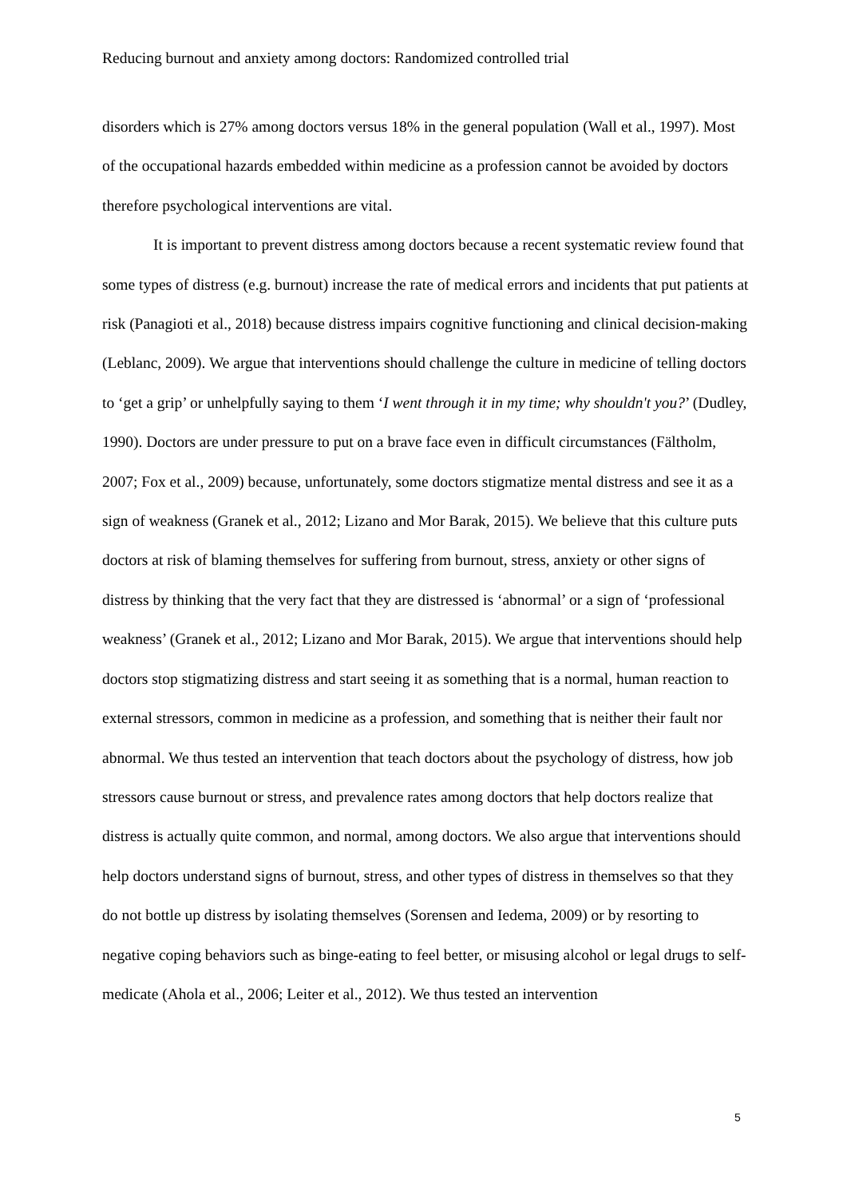Reducing burnout and anxiety among doctors: Randomized controlled trial
disorders which is 27% among doctors versus 18% in the general population (Wall et al., 1997). Most of the occupational hazards embedded within medicine as a profession cannot be avoided by doctors therefore psychological interventions are vital.
It is important to prevent distress among doctors because a recent systematic review found that some types of distress (e.g. burnout) increase the rate of medical errors and incidents that put patients at risk (Panagioti et al., 2018) because distress impairs cognitive functioning and clinical decision-making (Leblanc, 2009). We argue that interventions should challenge the culture in medicine of telling doctors to ‘get a grip’ or unhelpfully saying to them ‘I went through it in my time; why shouldn't you?’ (Dudley, 1990). Doctors are under pressure to put on a brave face even in difficult circumstances (Fältholm, 2007; Fox et al., 2009) because, unfortunately, some doctors stigmatize mental distress and see it as a sign of weakness (Granek et al., 2012; Lizano and Mor Barak, 2015). We believe that this culture puts doctors at risk of blaming themselves for suffering from burnout, stress, anxiety or other signs of distress by thinking that the very fact that they are distressed is ‘abnormal’ or a sign of ‘professional weakness’ (Granek et al., 2012; Lizano and Mor Barak, 2015). We argue that interventions should help doctors stop stigmatizing distress and start seeing it as something that is a normal, human reaction to external stressors, common in medicine as a profession, and something that is neither their fault nor abnormal. We thus tested an intervention that teach doctors about the psychology of distress, how job stressors cause burnout or stress, and prevalence rates among doctors that help doctors realize that distress is actually quite common, and normal, among doctors. We also argue that interventions should help doctors understand signs of burnout, stress, and other types of distress in themselves so that they do not bottle up distress by isolating themselves (Sorensen and Iedema, 2009) or by resorting to negative coping behaviors such as binge-eating to feel better, or misusing alcohol or legal drugs to self-medicate (Ahola et al., 2006; Leiter et al., 2012). We thus tested an intervention
5